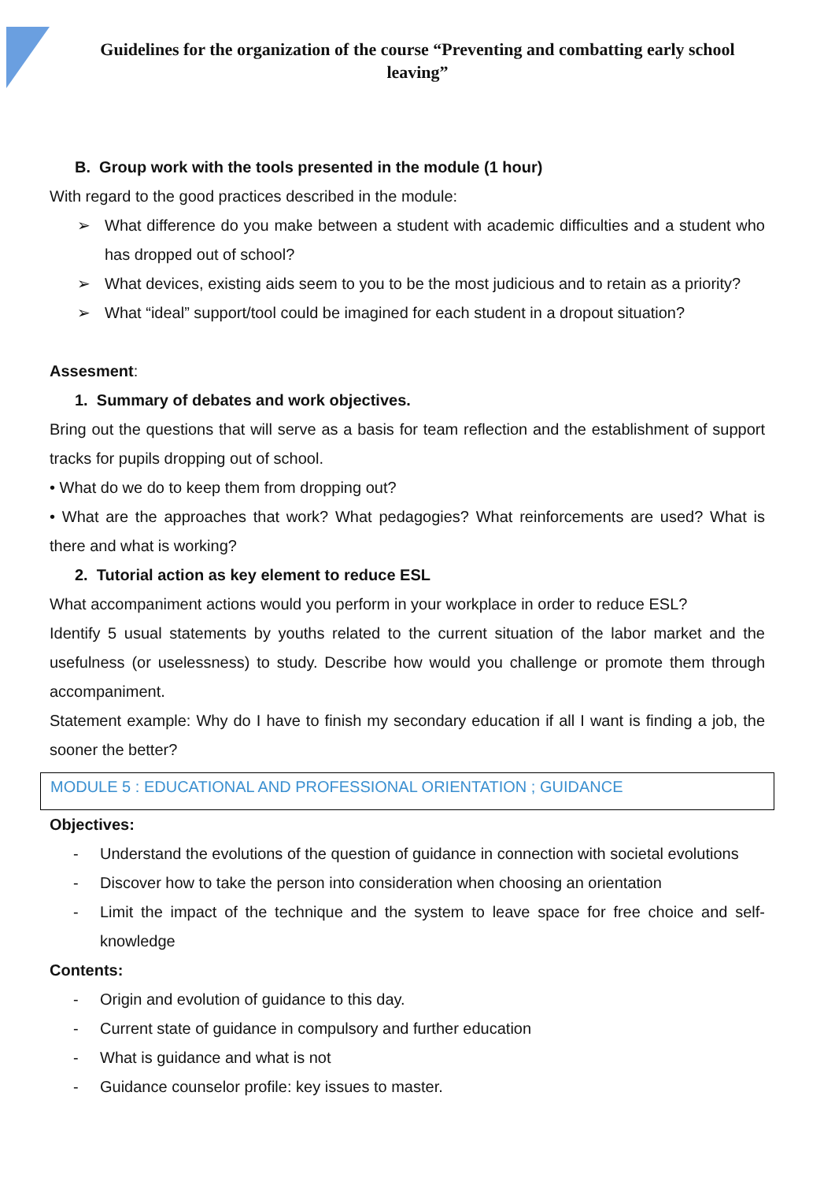Guidelines for the organization of the course “Preventing and combatting early school leaving”
B. Group work with the tools presented in the module (1 hour)
With regard to the good practices described in the module:
➢ What difference do you make between a student with academic difficulties and a student who has dropped out of school?
➢ What devices, existing aids seem to you to be the most judicious and to retain as a priority?
➢ What “ideal” support/tool could be imagined for each student in a dropout situation?
Assesment:
1. Summary of debates and work objectives.
Bring out the questions that will serve as a basis for team reflection and the establishment of support tracks for pupils dropping out of school.
• What do we do to keep them from dropping out?
• What are the approaches that work? What pedagogies? What reinforcements are used? What is there and what is working?
2. Tutorial action as key element to reduce ESL
What accompaniment actions would you perform in your workplace in order to reduce ESL?
Identify 5 usual statements by youths related to the current situation of the labor market and the usefulness (or uselessness) to study. Describe how would you challenge or promote them through accompaniment.
Statement example: Why do I have to finish my secondary education if all I want is finding a job, the sooner the better?
MODULE 5 : EDUCATIONAL AND PROFESSIONAL ORIENTATION ; GUIDANCE
Objectives:
- Understand the evolutions of the question of guidance in connection with societal evolutions
- Discover how to take the person into consideration when choosing an orientation
- Limit the impact of the technique and the system to leave space for free choice and self-knowledge
Contents:
- Origin and evolution of guidance to this day.
- Current state of guidance in compulsory and further education
- What is guidance and what is not
- Guidance counselor profile: key issues to master.